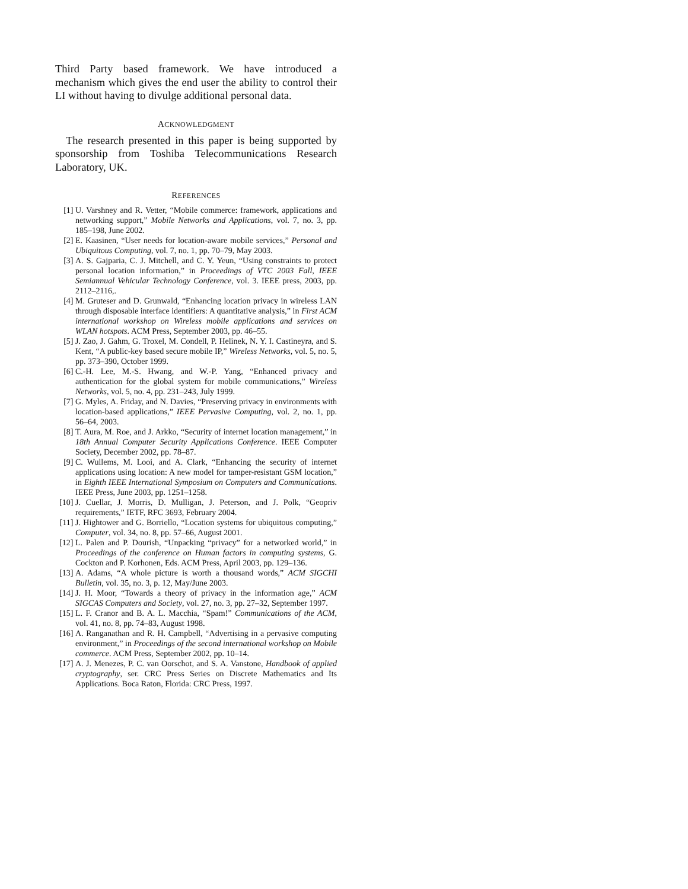Third Party based framework. We have introduced a mechanism which gives the end user the ability to control their LI without having to divulge additional personal data.
ACKNOWLEDGMENT
The research presented in this paper is being supported by sponsorship from Toshiba Telecommunications Research Laboratory, UK.
REFERENCES
[1] U. Varshney and R. Vetter, “Mobile commerce: framework, applications and networking support,” Mobile Networks and Applications, vol. 7, no. 3, pp. 185–198, June 2002.
[2] E. Kaasinen, “User needs for location-aware mobile services,” Personal and Ubiquitous Computing, vol. 7, no. 1, pp. 70–79, May 2003.
[3] A. S. Gajparia, C. J. Mitchell, and C. Y. Yeun, “Using constraints to protect personal location information,” in Proceedings of VTC 2003 Fall, IEEE Semiannual Vehicular Technology Conference, vol. 3. IEEE press, 2003, pp. 2112–2116,.
[4] M. Gruteser and D. Grunwald, “Enhancing location privacy in wireless LAN through disposable interface identifiers: A quantitative analysis,” in First ACM international workshop on Wireless mobile applications and services on WLAN hotspots. ACM Press, September 2003, pp. 46–55.
[5] J. Zao, J. Gahm, G. Troxel, M. Condell, P. Helinek, N. Y. I. Castineyra, and S. Kent, “A public-key based secure mobile IP,” Wireless Networks, vol. 5, no. 5, pp. 373–390, October 1999.
[6] C.-H. Lee, M.-S. Hwang, and W.-P. Yang, “Enhanced privacy and authentication for the global system for mobile communications,” Wireless Networks, vol. 5, no. 4, pp. 231–243, July 1999.
[7] G. Myles, A. Friday, and N. Davies, “Preserving privacy in environments with location-based applications,” IEEE Pervasive Computing, vol. 2, no. 1, pp. 56–64, 2003.
[8] T. Aura, M. Roe, and J. Arkko, “Security of internet location management,” in 18th Annual Computer Security Applications Conference. IEEE Computer Society, December 2002, pp. 78–87.
[9] C. Wullems, M. Looi, and A. Clark, “Enhancing the security of internet applications using location: A new model for tamper-resistant GSM location,” in Eighth IEEE International Symposium on Computers and Communications. IEEE Press, June 2003, pp. 1251–1258.
[10] J. Cuellar, J. Morris, D. Mulligan, J. Peterson, and J. Polk, “Geopriv requirements,” IETF, RFC 3693, February 2004.
[11] J. Hightower and G. Borriello, “Location systems for ubiquitous computing,” Computer, vol. 34, no. 8, pp. 57–66, August 2001.
[12] L. Palen and P. Dourish, “Unpacking “privacy” for a networked world,” in Proceedings of the conference on Human factors in computing systems, G. Cockton and P. Korhonen, Eds. ACM Press, April 2003, pp. 129–136.
[13] A. Adams, “A whole picture is worth a thousand words,” ACM SIGCHI Bulletin, vol. 35, no. 3, p. 12, May/June 2003.
[14] J. H. Moor, “Towards a theory of privacy in the information age,” ACM SIGCAS Computers and Society, vol. 27, no. 3, pp. 27–32, September 1997.
[15] L. F. Cranor and B. A. L. Macchia, “Spam!” Communications of the ACM, vol. 41, no. 8, pp. 74–83, August 1998.
[16] A. Ranganathan and R. H. Campbell, “Advertising in a pervasive computing environment,” in Proceedings of the second international workshop on Mobile commerce. ACM Press, September 2002, pp. 10–14.
[17] A. J. Menezes, P. C. van Oorschot, and S. A. Vanstone, Handbook of applied cryptography, ser. CRC Press Series on Discrete Mathematics and Its Applications. Boca Raton, Florida: CRC Press, 1997.